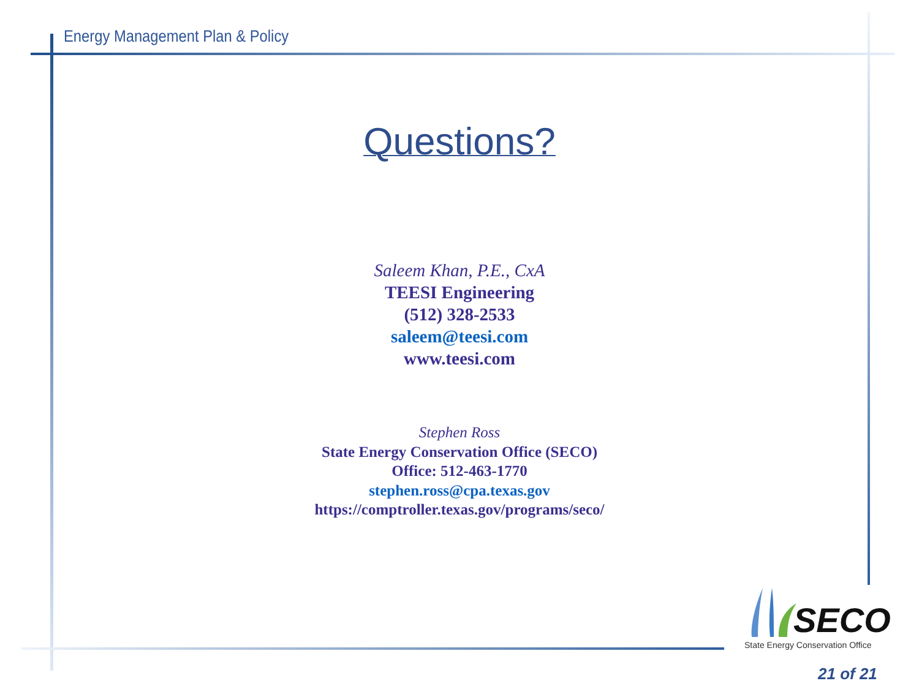Energy Management Plan & Policy
Questions?
Saleem Khan, P.E., CxA
TEESI Engineering
(512) 328-2533
saleem@teesi.com
www.teesi.com
Stephen Ross
State Energy Conservation Office (SECO)
Office: 512-463-1770
stephen.ross@cpa.texas.gov
https://comptroller.texas.gov/programs/seco/
SECO
State Energy Conservation Office
21 of 21